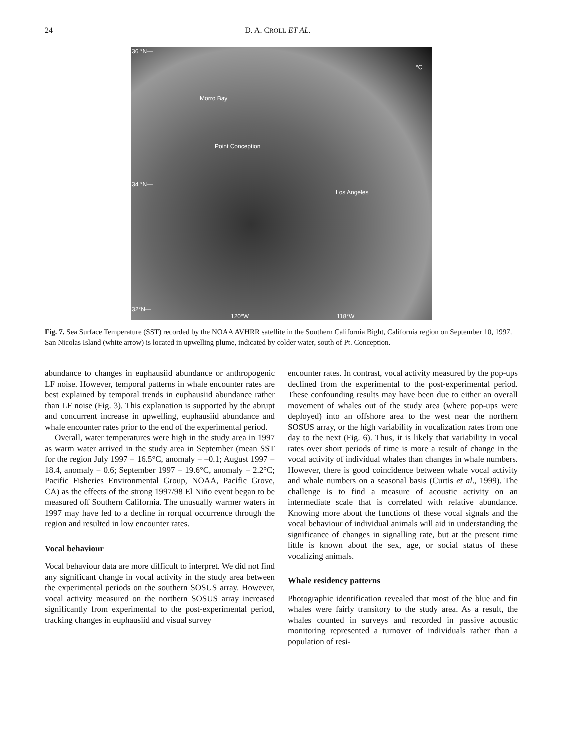24 D. A. CROLL ET AL.
36 °N—
Morro Bay
Point Conception
34 °N—
Los Angeles
°C
32°N—
120°W 118°W
Fig. 7. Sea Surface Temperature (SST) recorded by the NOAA AVHRR satellite in the Southern California Bight, California region on September 10, 1997. San Nicolas Island (white arrow) is located in upwelling plume, indicated by colder water, south of Pt. Conception.
abundance to changes in euphausiid abundance or anthropogenic LF noise. However, temporal patterns in whale encounter rates are best explained by temporal trends in euphausiid abundance rather than LF noise (Fig. 3). This explanation is supported by the abrupt and concurrent increase in upwelling, euphausiid abundance and whale encounter rates prior to the end of the experimental period.
Overall, water temperatures were high in the study area in 1997 as warm water arrived in the study area in September (mean SST for the region July 1997 = 16.5°C, anomaly = –0.1; August 1997 = 18.4, anomaly = 0.6; September 1997 = 19.6°C, anomaly = 2.2°C; Pacific Fisheries Environmental Group, NOAA, Pacific Grove, CA) as the effects of the strong 1997/98 El Niño event began to be measured off Southern California. The unusually warmer waters in 1997 may have led to a decline in rorqual occurrence through the region and resulted in low encounter rates.
Vocal behaviour
Vocal behaviour data are more difficult to interpret. We did not find any significant change in vocal activity in the study area between the experimental periods on the southern SOSUS array. However, vocal activity measured on the northern SOSUS array increased significantly from experimental to the post-experimental period, tracking changes in euphausiid and visual survey
encounter rates. In contrast, vocal activity measured by the pop-ups declined from the experimental to the post-experimental period. These confounding results may have been due to either an overall movement of whales out of the study area (where pop-ups were deployed) into an offshore area to the west near the northern SOSUS array, or the high variability in vocalization rates from one day to the next (Fig. 6). Thus, it is likely that variability in vocal rates over short periods of time is more a result of change in the vocal activity of individual whales than changes in whale numbers. However, there is good coincidence between whale vocal activity and whale numbers on a seasonal basis (Curtis et al., 1999). The challenge is to find a measure of acoustic activity on an intermediate scale that is correlated with relative abundance. Knowing more about the functions of these vocal signals and the vocal behaviour of individual animals will aid in understanding the significance of changes in signalling rate, but at the present time little is known about the sex, age, or social status of these vocalizing animals.
Whale residency patterns
Photographic identification revealed that most of the blue and fin whales were fairly transitory to the study area. As a result, the whales counted in surveys and recorded in passive acoustic monitoring represented a turnover of individuals rather than a population of resi-